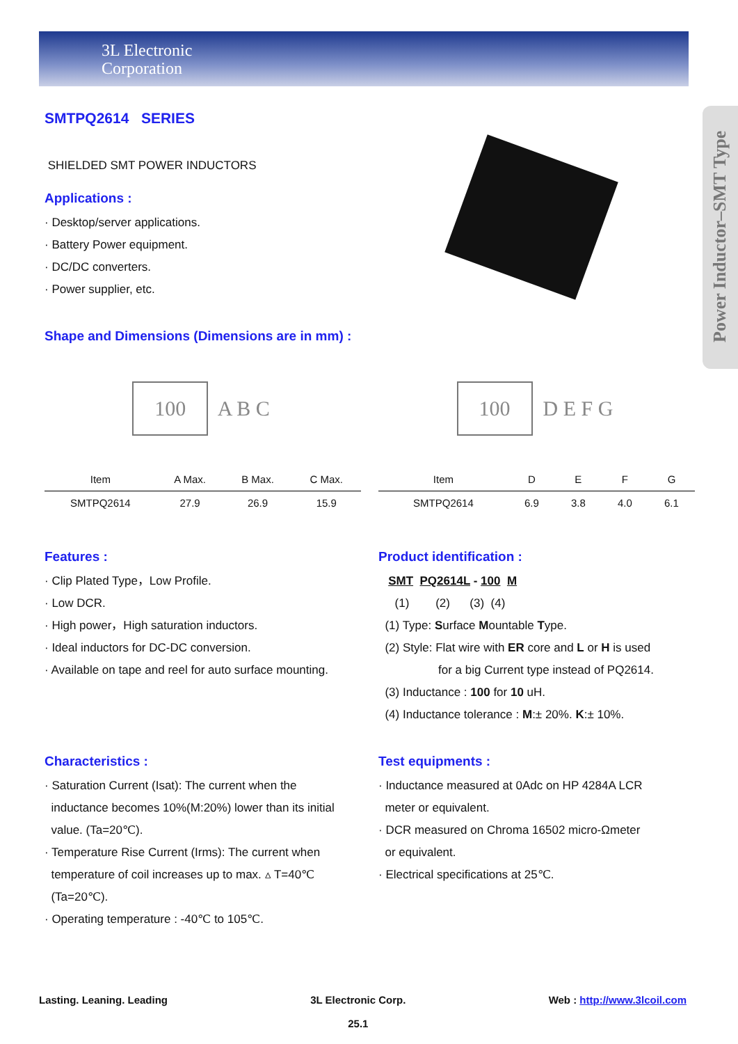3L Electronic
Corporation
Power Inductor–SMT Type
SMTPQ2614 SERIES
SHIELDED SMT POWER INDUCTORS
Applications :
· Desktop/server applications.
· Battery Power equipment.
· DC/DC converters.
· Power supplier, etc.
Shape and Dimensions (Dimensions are in mm) :
100 A B C
| Item | A Max. | B Max. | C Max. |
| --- | --- | --- | --- |
| SMTPQ2614 | 27.9 | 26.9 | 15.9 |
100 D E F G
| Item | D | E | F | G |
| --- | --- | --- | --- | --- |
| SMTPQ2614 | 6.9 | 3.8 | 4.0 | 6.1 |
Features :
· Clip Plated Type，Low Profile.
· Low DCR.
· High power，High saturation inductors.
· Ideal inductors for DC-DC conversion.
· Available on tape and reel for auto surface mounting.
Product identification :
SMT PQ2614L - 100 M
(1) (2) (3) (4)
(1) Type: Surface Mountable Type.
(2) Style: Flat wire with ER core and L or H is used
for a big Current type instead of PQ2614.
(3) Inductance : 100 for 10 uH.
(4) Inductance tolerance : M:± 20%. K:± 10%.
Characteristics :
· Saturation Current (Isat): The current when the
inductance becomes 10%(M:20%) lower than its initial
value. (Ta=20℃).
· Temperature Rise Current (Irms): The current when
temperature of coil increases up to max. ▵ T=40℃
(Ta=20℃).
· Operating temperature : -40℃ to 105℃.
Test equipments :
· Inductance measured at 0Adc on HP 4284A LCR
meter or equivalent.
· DCR measured on Chroma 16502 micro-Ωmeter
or equivalent.
· Electrical specifications at 25℃.
Lasting. Leaning. Leading 3L Electronic Corp.
25.1 Web : http://www.3lcoil.com